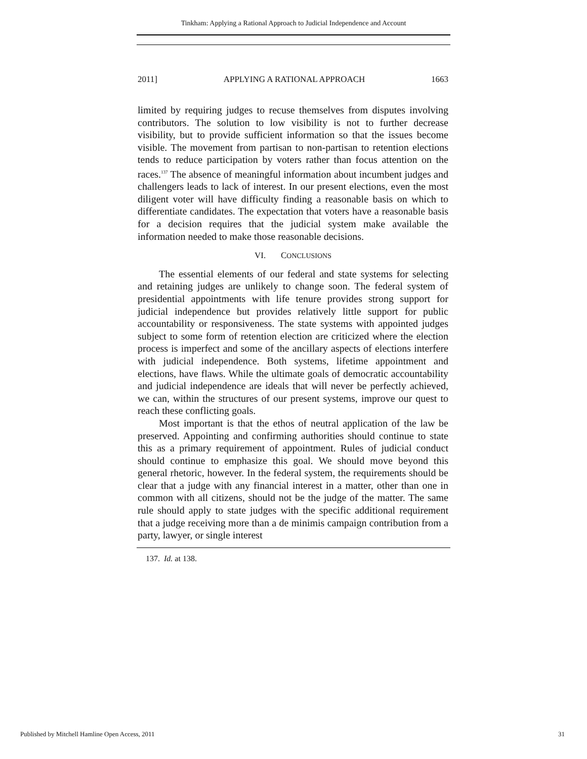Tinkham: Applying a Rational Approach to Judicial Independence and Account
2011] APPLYING A RATIONAL APPROACH 1663
limited by requiring judges to recuse themselves from disputes involving contributors. The solution to low visibility is not to further decrease visibility, but to provide sufficient information so that the issues become visible. The movement from partisan to non-partisan to retention elections tends to reduce participation by voters rather than focus attention on the races.<sup>137</sup> The absence of meaningful information about incumbent judges and challengers leads to lack of interest. In our present elections, even the most diligent voter will have difficulty finding a reasonable basis on which to differentiate candidates. The expectation that voters have a reasonable basis for a decision requires that the judicial system make available the information needed to make those reasonable decisions.
VI. CONCLUSIONS
The essential elements of our federal and state systems for selecting and retaining judges are unlikely to change soon. The federal system of presidential appointments with life tenure provides strong support for judicial independence but provides relatively little support for public accountability or responsiveness. The state systems with appointed judges subject to some form of retention election are criticized where the election process is imperfect and some of the ancillary aspects of elections interfere with judicial independence. Both systems, lifetime appointment and elections, have flaws. While the ultimate goals of democratic accountability and judicial independence are ideals that will never be perfectly achieved, we can, within the structures of our present systems, improve our quest to reach these conflicting goals.
Most important is that the ethos of neutral application of the law be preserved. Appointing and confirming authorities should continue to state this as a primary requirement of appointment. Rules of judicial conduct should continue to emphasize this goal. We should move beyond this general rhetoric, however. In the federal system, the requirements should be clear that a judge with any financial interest in a matter, other than one in common with all citizens, should not be the judge of the matter. The same rule should apply to state judges with the specific additional requirement that a judge receiving more than a de minimis campaign contribution from a party, lawyer, or single interest
137. Id. at 138.
Published by Mitchell Hamline Open Access, 2011 31